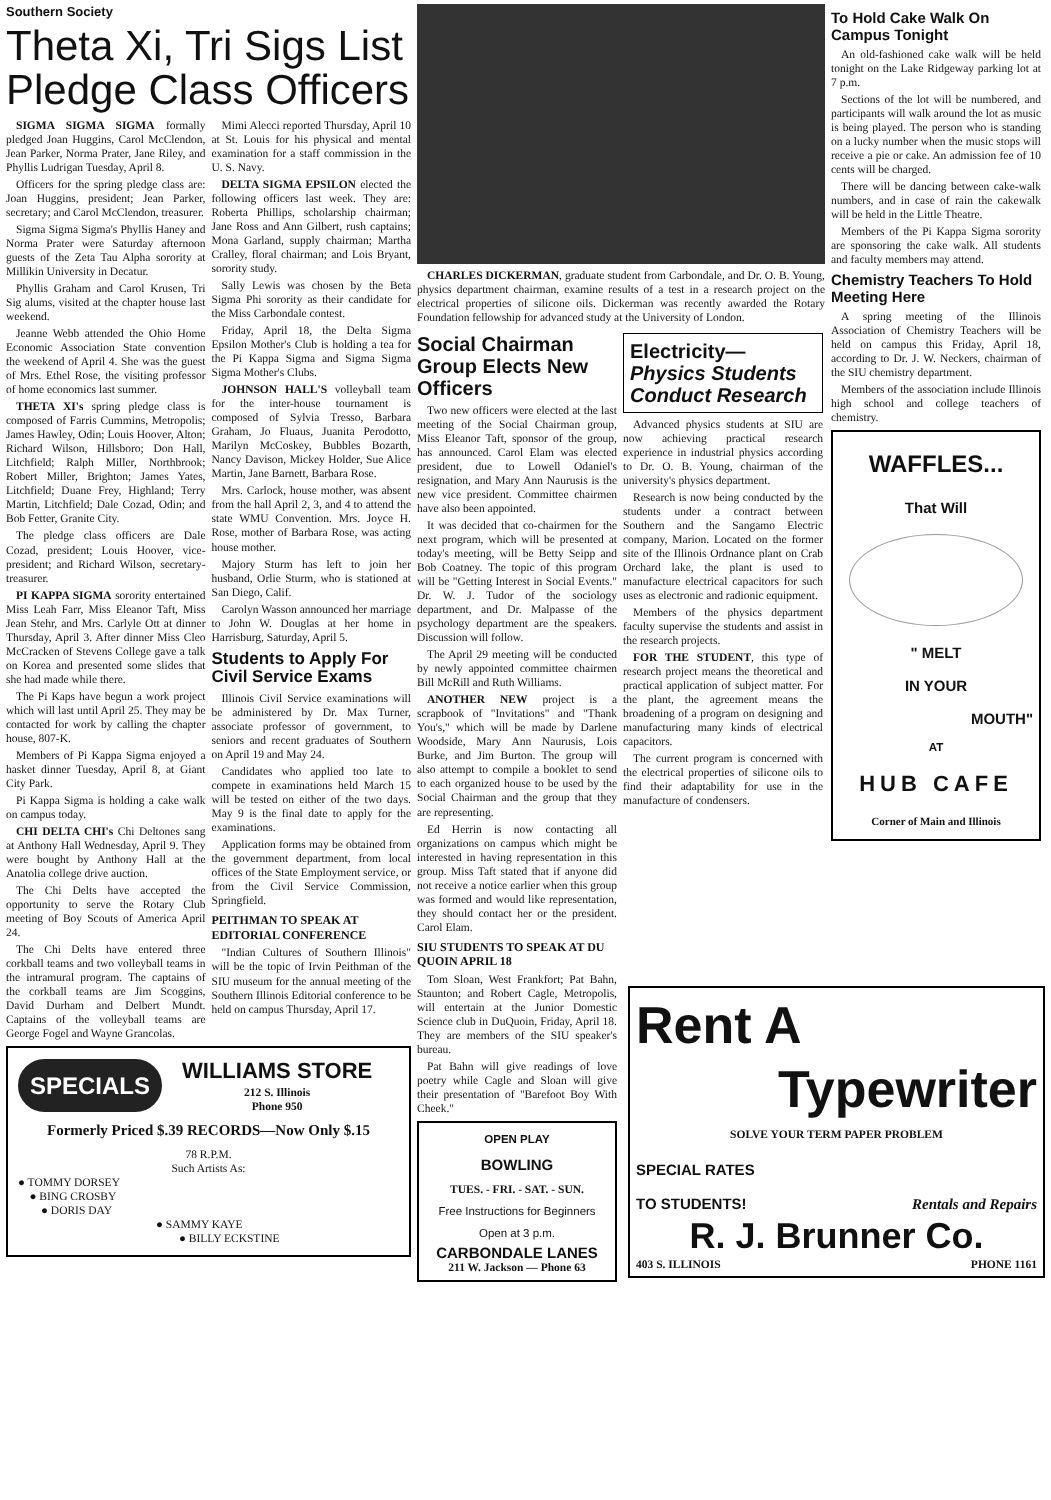Southern Society
Theta Xi, Tri Sigs List Pledge Class Officers
SIGMA SIGMA SIGMA formally pledged Joan Huggins, Carol McClendon, Jean Parker, Norma Prater, Jane Riley, and Phyllis Ludrigan Tuesday, April 8.
Officers for the spring pledge class are: Joan Huggins, president; Jean Parker, secretary; and Carol McClendon, treasurer.
Sigma Sigma Sigma's Phyllis Haney and Norma Prater were Saturday afternoon guests of the Zeta Tau Alpha sorority at Millikin University in Decatur.
Phyllis Graham and Carol Krusen, Tri Sig alums, visited at the chapter house last weekend.
Jeanne Webb attended the Ohio Home Economic Association State convention the weekend of April 4. She was the guest of Mrs. Ethel Rose, the visiting professor of home economics last summer.
THETA XI's spring pledge class is composed of Farris Cummins, Metropolis; James Hawley, Odin; Louis Hoover, Alton; Richard Wilson, Hillsboro; Don Hall, Litchfield; Ralph Miller, Northbrook; Robert Miller, Brighton; James Yates, Litchfield; Duane Frey, Highland; Terry Martin, Litchfield; Dale Cozad, Odin; and Bob Fetter, Granite City.
The pledge class officers are Dale Cozad, president; Louis Hoover, vice-president; and Richard Wilson, secretary-treasurer.
PI KAPPA SIGMA sorority entertained Miss Leah Farr, Miss Eleanor Taft, Miss Jean Stehr, and Mrs. Carlyle Ott at dinner Thursday, April 3. After dinner Miss Cleo McCracken of Stevens College gave a talk on Korea and presented some slides that she had made while there.
The Pi Kaps have begun a work project which will last until April 25. They may be contacted for work by calling the chapter house, 807-K.
Members of Pi Kappa Sigma enjoyed a hasket dinner Tuesday, April 8, at Giant City Park.
Pi Kappa Sigma is holding a cake walk on campus today.
CHI DELTA CHI's Chi Deltones sang at Anthony Hall Wednesday, April 9. They were bought by Anthony Hall at the Anatolia college drive auction.
The Chi Delts have accepted the opportunity to serve the Rotary Club meeting of Boy Scouts of America April 24.
The Chi Delts have entered three corkball teams and two volleyball teams in the intramural program. The captains of the corkball teams are Jim Scoggins, David Durham and Delbert Mundt. Captains of the volleyball teams are George Fogel and Wayne Grancolas.
Mimi Alecci reported Thursday, April 10 at St. Louis for his physical and mental examination for a staff commission in the U. S. Navy.
DELTA SIGMA EPSILON elected the following officers last week. They are: Roberta Phillips, scholarship chairman; Jane Ross and Ann Gilbert, rush captains; Mona Garland, supply chairman; Martha Cralley, floral chairman; and Lois Bryant, sorority study.
Sally Lewis was chosen by the Beta Sigma Phi sorority as their candidate for the Miss Carbondale contest.
Friday, April 18, the Delta Sigma Epsilon Mother's Club is holding a tea for the Pi Kappa Sigma and Sigma Sigma Sigma Mother's Clubs.
JOHNSON HALL'S volleyball team for the inter-house tournament is composed of Sylvia Tresso, Barbara Graham, Jo Fluaus, Juanita Perodotto, Marilyn McCoskey, Bubbles Bozarth, Nancy Davison, Mickey Holder, Sue Alice Martin, Jane Barnett, Barbara Rose.
Mrs. Carlock, house mother, was absent from the hall April 2, 3, and 4 to attend the state WMU Convention. Mrs. Joyce H. Rose, mother of Barbara Rose, was acting house mother.
Majory Sturm has left to join her husband, Orlie Sturm, who is stationed at San Diego, Calif.
Carolyn Wasson announced her marriage to John W. Douglas at her home in Harrisburg, Saturday, April 5.
Students to Apply For Civil Service Exams
Illinois Civil Service examinations will be administered by Dr. Max Turner, associate professor of government, to seniors and recent graduates of Southern on April 19 and May 24.
Candidates who applied too late to compete in examinations held March 15 will be tested on either of the two days. May 9 is the final date to apply for the examinations.
Application forms may be obtained from the government department, from local offices of the State Employment service, or from the Civil Service Commission, Springfield.
PEITHMAN TO SPEAK AT EDITORIAL CONFERENCE
"Indian Cultures of Southern Illinois" will be the topic of Irvin Peithman of the SIU museum for the annual meeting of the Southern Illinois Editorial conference to be held on campus Thursday, April 17.
SPECIALS
WILLIAMS STORE
212 S. Illinois
Phone 950
Formerly Priced $.39 RECORDS—Now Only $.15
78 R.P.M.
Such Artists As:
● TOMMY DORSEY
● BING CROSBY
● DORIS DAY
● SAMMY KAYE
● BILLY ECKSTINE
CHARLES DICKERMAN, graduate student from Carbondale, and Dr. O. B. Young, physics department chairman, examine results of a test in a research project on the electrical properties of silicone oils. Dickerman was recently awarded the Rotary Foundation fellowship for advanced study at the University of London.
Social Chairman Group Elects New Officers
Two new officers were elected at the last meeting of the Social Chairman group, Miss Eleanor Taft, sponsor of the group, has announced. Carol Elam was elected president, due to Lowell Odaniel's resignation, and Mary Ann Naurusis is the new vice president. Committee chairmen have also been appointed.
It was decided that co-chairmen for the next program, which will be presented at today's meeting, will be Betty Seipp and Bob Coatney. The topic of this program will be "Getting Interest in Social Events." Dr. W. J. Tudor of the sociology department, and Dr. Malpasse of the psychology department are the speakers. Discussion will follow.
The April 29 meeting will be conducted by newly appointed committee chairmen Bill McRill and Ruth Williams.
ANOTHER NEW project is a scrapbook of "Invitations" and "Thank You's," which will be made by Darlene Woodside, Mary Ann Naurusis, Lois Burke, and Jim Burton. The group will also attempt to compile a booklet to send to each organized house to be used by the Social Chairman and the group that they are representing.
Ed Herrin is now contacting all organizations on campus which might be interested in having representation in this group. Miss Taft stated that if anyone did not receive a notice earlier when this group was formed and would like representation, they should contact her or the president. Carol Elam.
SIU STUDENTS TO SPEAK AT DU QUOIN APRIL 18
Tom Sloan, West Frankfort; Pat Bahn, Staunton; and Robert Cagle, Metropolis, will entertain at the Junior Domestic Science club in DuQuoin, Friday, April 18. They are members of the SIU speaker's bureau.
Pat Bahn will give readings of love poetry while Cagle and Sloan will give their presentation of "Barefoot Boy With Cheek."
OPEN PLAY
BOWLING
TUES. - FRI. - SAT. - SUN.
Free Instructions for Beginners
Open at 3 p.m.
CARBONDALE LANES
211 W. Jackson — Phone 63
Electricity—
Physics Students Conduct Research
Advanced physics students at SIU are now achieving practical research experience in industrial physics according to Dr. O. B. Young, chairman of the university's physics department.
Research is now being conducted by the students under a contract between Southern and the Sangamo Electric company, Marion. Located on the former site of the Illinois Ordnance plant on Crab Orchard lake, the plant is used to manufacture electrical capacitors for such uses as electronic and radionic equipment.
Members of the physics department faculty supervise the students and assist in the research projects.
FOR THE STUDENT, this type of research project means the theoretical and practical application of subject matter. For the plant, the agreement means the broadening of a program on designing and manufacturing many kinds of electrical capacitors.
The current program is concerned with the electrical properties of silicone oils to find their adaptability for use in the manufacture of condensers.
To Hold Cake Walk On Campus Tonight
An old-fashioned cake walk will be held tonight on the Lake Ridgeway parking lot at 7 p.m.
Sections of the lot will be numbered, and participants will walk around the lot as music is being played. The person who is standing on a lucky number when the music stops will receive a pie or cake. An admission fee of 10 cents will be charged.
There will be dancing between cake-walk numbers, and in case of rain the cakewalk will be held in the Little Theatre.
Members of the Pi Kappa Sigma sorority are sponsoring the cake walk. All students and faculty members may attend.
Chemistry Teachers To Hold Meeting Here
A spring meeting of the Illinois Association of Chemistry Teachers will be held on campus this Friday, April 18, according to Dr. J. W. Neckers, chairman of the SIU chemistry department.
Members of the association include Illinois high school and college teachers of chemistry.
WAFFLES...
That Will
" MELT
IN YOUR
MOUTH"
AT
HUB CAFE
Corner of Main and Illinois
Rent A
Typewriter
SOLVE YOUR TERM PAPER PROBLEM
SPECIAL RATES
TO STUDENTS! Rentals and Repairs
R. J. Brunner Co.
403 S. ILLINOIS PHONE 1161